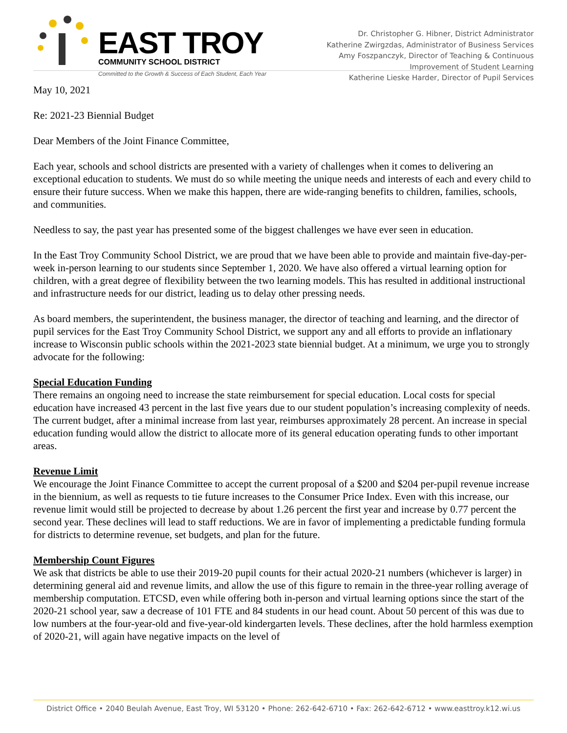EAST TROY
COMMUNITY SCHOOL DISTRICT
Committed to the Growth & Success of Each Student, Each Year
Dr. Christopher G. Hibner, District Administrator
Katherine Zwirgzdas, Administrator of Business Services
Amy Foszpanczyk, Director of Teaching & Continuous
Improvement of Student Learning
Katherine Lieske Harder, Director of Pupil Services
May 10, 2021
Re: 2021-23 Biennial Budget
Dear Members of the Joint Finance Committee,
Each year, schools and school districts are presented with a variety of challenges when it comes to delivering an exceptional education to students. We must do so while meeting the unique needs and interests of each and every child to ensure their future success. When we make this happen, there are wide-ranging benefits to children, families, schools, and communities.
Needless to say, the past year has presented some of the biggest challenges we have ever seen in education.
In the East Troy Community School District, we are proud that we have been able to provide and maintain five-day-per-week in-person learning to our students since September 1, 2020. We have also offered a virtual learning option for children, with a great degree of flexibility between the two learning models. This has resulted in additional instructional and infrastructure needs for our district, leading us to delay other pressing needs.
As board members, the superintendent, the business manager, the director of teaching and learning, and the director of pupil services for the East Troy Community School District, we support any and all efforts to provide an inflationary increase to Wisconsin public schools within the 2021-2023 state biennial budget. At a minimum, we urge you to strongly advocate for the following:
Special Education Funding
There remains an ongoing need to increase the state reimbursement for special education. Local costs for special education have increased 43 percent in the last five years due to our student population’s increasing complexity of needs. The current budget, after a minimal increase from last year, reimburses approximately 28 percent. An increase in special education funding would allow the district to allocate more of its general education operating funds to other important areas.
Revenue Limit
We encourage the Joint Finance Committee to accept the current proposal of a $200 and $204 per-pupil revenue increase in the biennium, as well as requests to tie future increases to the Consumer Price Index. Even with this increase, our revenue limit would still be projected to decrease by about 1.26 percent the first year and increase by 0.77 percent the second year. These declines will lead to staff reductions. We are in favor of implementing a predictable funding formula for districts to determine revenue, set budgets, and plan for the future.
Membership Count Figures
We ask that districts be able to use their 2019-20 pupil counts for their actual 2020-21 numbers (whichever is larger) in determining general aid and revenue limits, and allow the use of this figure to remain in the three-year rolling average of membership computation. ETCSD, even while offering both in-person and virtual learning options since the start of the 2020-21 school year, saw a decrease of 101 FTE and 84 students in our head count. About 50 percent of this was due to low numbers at the four-year-old and five-year-old kindergarten levels. These declines, after the hold harmless exemption of 2020-21, will again have negative impacts on the level of
District Office • 2040 Beulah Avenue, East Troy, WI 53120 • Phone: 262-642-6710 • Fax: 262-642-6712 • www.easttroy.k12.wi.us